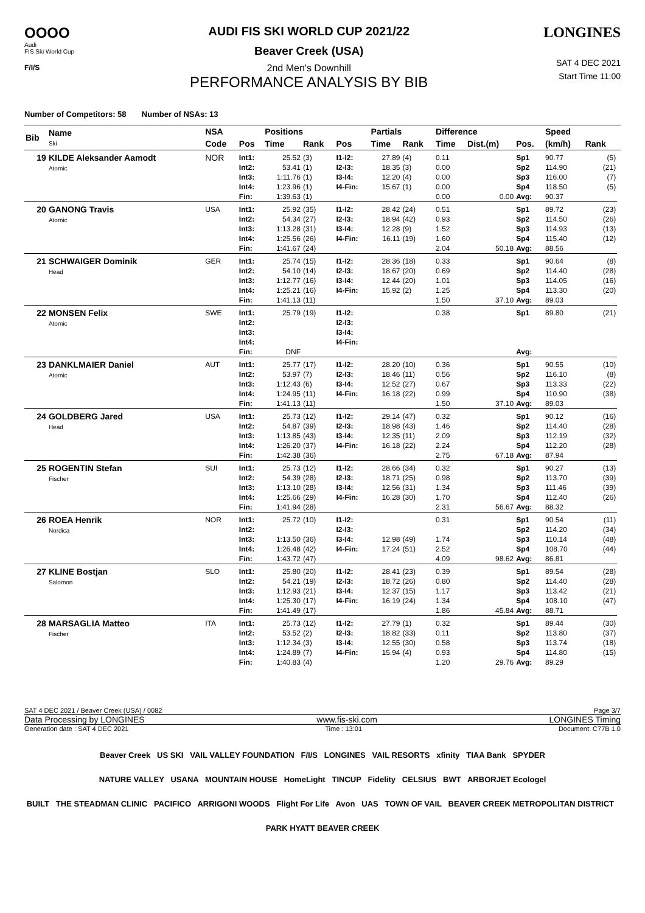OOOO
Audi
FIS Ski World Cup
F/I/S
AUDI FIS SKI WORLD CUP 2021/22
Beaver Creek (USA)
2nd Men's Downhill
PERFORMANCE ANALYSIS BY BIB
LONGINES
SAT 4 DEC 2021
Start Time 11:00
Number of Competitors: 58 Number of NSAs: 13
| Bib | Name Ski | NSA | | Positions | | | Partials | | Difference | | | Speed | | |
| --- | --- | --- | --- | --- | --- | --- | --- | --- | --- | --- | --- | --- | --- | --- |
| | | Code | Pos | Time | Rank | Pos | Time | Rank | Time | Dist.(m) | Pos. | (km/h) | Rank | |
| 19 | KILDE Aleksander Aamodt Atomic | NOR | Int1: Int2: Int3: Int4: Fin: | 25.52 53.41 1:11.76 1:23.96 1:39.63 | (3) (1) (1) (1) (1) | I1-I2: I2-I3: I3-I4: I4-Fin: | 27.89 18.35 12.20 15.67 | (4) (3) (4) (1) | 0.11 0.00 0.00 0.00 0.00 | 0.00 | Sp1 Sp2 Sp3 Sp4 Avg: | 90.77 114.90 116.00 118.50 90.37 | (5) (21) (7) (5) | |
| 20 | GANONG Travis Atomic | USA | Int1: Int2: Int3: Int4: Fin: | 25.92 54.34 1:13.28 1:25.56 1:41.67 | (35) (27) (31) (26) (24) | I1-I2: I2-I3: I3-I4: I4-Fin: | 28.42 18.94 12.28 16.11 | (24) (42) (9) (19) | 0.51 0.93 1.52 1.60 2.04 | 50.18 | Sp1 Sp2 Sp3 Sp4 Avg: | 89.72 114.50 114.93 115.40 88.56 | (23) (26) (13) (12) | |
| 21 | SCHWAIGER Dominik Head | GER | Int1: Int2: Int3: Int4: Fin: | 25.74 54.10 1:12.77 1:25.21 1:41.13 | (15) (14) (16) (16) (11) | I1-I2: I2-I3: I3-I4: I4-Fin: | 28.36 18.67 12.44 15.92 | (18) (20) (20) (2) | 0.33 0.69 1.01 1.25 1.50 | 37.10 | Sp1 Sp2 Sp3 Sp4 Avg: | 90.64 114.40 114.05 113.30 89.03 | (8) (28) (16) (20) | |
| 22 | MONSEN Felix Atomic | SWE | Int1: Int2: Int3: Int4: Fin: | 25.79 DNF | (19) | I1-I2: I2-I3: I3-I4: I4-Fin: | | | 0.38 | | Sp1 Avg: | 89.80 | (21) | |
| 23 | DANKLMAIER Daniel Atomic | AUT | Int1: Int2: Int3: Int4: Fin: | 25.77 53.97 1:12.43 1:24.95 1:41.13 | (17) (7) (6) (11) (11) | I1-I2: I2-I3: I3-I4: I4-Fin: | 28.20 18.46 12.52 16.18 | (10) (11) (27) (22) | 0.36 0.56 0.67 0.99 1.50 | 37.10 | Sp1 Sp2 Sp3 Sp4 Avg: | 90.55 116.10 113.33 110.90 89.03 | (10) (8) (22) (38) | |
| 24 | GOLDBERG Jared Head | USA | Int1: Int2: Int3: Int4: Fin: | 25.73 54.87 1:13.85 1:26.20 1:42.38 | (12) (39) (43) (37) (36) | I1-I2: I2-I3: I3-I4: I4-Fin: | 29.14 18.98 12.35 16.18 | (47) (43) (11) (22) | 0.32 1.46 2.09 2.24 2.75 | 67.18 | Sp1 Sp2 Sp3 Sp4 Avg: | 90.12 114.40 112.19 112.20 87.94 | (16) (28) (32) (28) | |
| 25 | ROGENTIN Stefan Fischer | SUI | Int1: Int2: Int3: Int4: Fin: | 25.73 54.39 1:13.10 1:25.66 1:41.94 | (12) (28) (28) (29) (28) | I1-I2: I2-I3: I3-I4: I4-Fin: | 28.66 18.71 12.56 16.28 | (34) (25) (31) (30) | 0.32 0.98 1.34 1.70 2.31 | 56.67 | Sp1 Sp2 Sp3 Sp4 Avg: | 90.27 113.70 111.46 112.40 88.32 | (13) (39) (39) (26) | |
| 26 | ROEA Henrik Nordica | NOR | Int1: Int2: Int3: Int4: Fin: | 25.72 1:13.50 1:26.48 1:43.72 | (10) (36) (42) (47) | I1-I2: I2-I3: I3-I4: I4-Fin: | 12.98 17.24 | (49) (51) | 0.31 1.74 2.52 4.09 | 98.62 | Sp1 Sp2 Sp3 Sp4 Avg: | 90.54 114.20 110.14 108.70 86.81 | (11) (34) (48) (44) | |
| 27 | KLINE Bostjan Salomon | SLO | Int1: Int2: Int3: Int4: Fin: | 25.80 54.21 1:12.93 1:25.30 1:41.49 | (20) (19) (21) (17) (17) | I1-I2: I2-I3: I3-I4: I4-Fin: | 28.41 18.72 12.37 16.19 | (23) (26) (15) (24) | 0.39 0.80 1.17 1.34 1.86 | 45.84 | Sp1 Sp2 Sp3 Sp4 Avg: | 89.54 114.40 113.42 108.10 88.71 | (28) (28) (21) (47) | |
| 28 | MARSAGLIA Matteo Fischer | ITA | Int1: Int2: Int3: Int4: Fin: | 25.73 53.52 1:12.34 1:24.89 1:40.83 | (12) (2) (3) (7) (4) | I1-I2: I2-I3: I3-I4: I4-Fin: | 27.79 18.82 12.55 15.94 | (1) (33) (30) (4) | 0.32 0.11 0.58 0.93 1.20 | 29.76 | Sp1 Sp2 Sp3 Sp4 Avg: | 89.44 113.80 113.74 114.80 89.29 | (30) (37) (18) (15) | |
SAT 4 DEC 2021 / Beaver Creek (USA) / 0082 Page 3/7
Data Processing by LONGINES www.fis-ski.com LONGINES Timing
Generation date : SAT 4 DEC 2021 Time : 13:01 Document: C77B 1.0
Beaver Creek US SKI VAIL VALLEY FOUNDATION F/I/S LONGINES VAIL RESORTS xfinity TIAA Bank SPYDER
NATURE VALLEY USANA MOUNTAIN HOUSE HomeLight TINCUP Fidelity CELSIUS BWT ARBORJET Ecologel
BUILT THE STEADMAN CLINIC PACIFICO ARRIGONI WOODS Flight For Life Avon UAS TOWN OF VAIL BEAVER CREEK METROPOLITAN DISTRICT PARK HYATT BEAVER CREEK